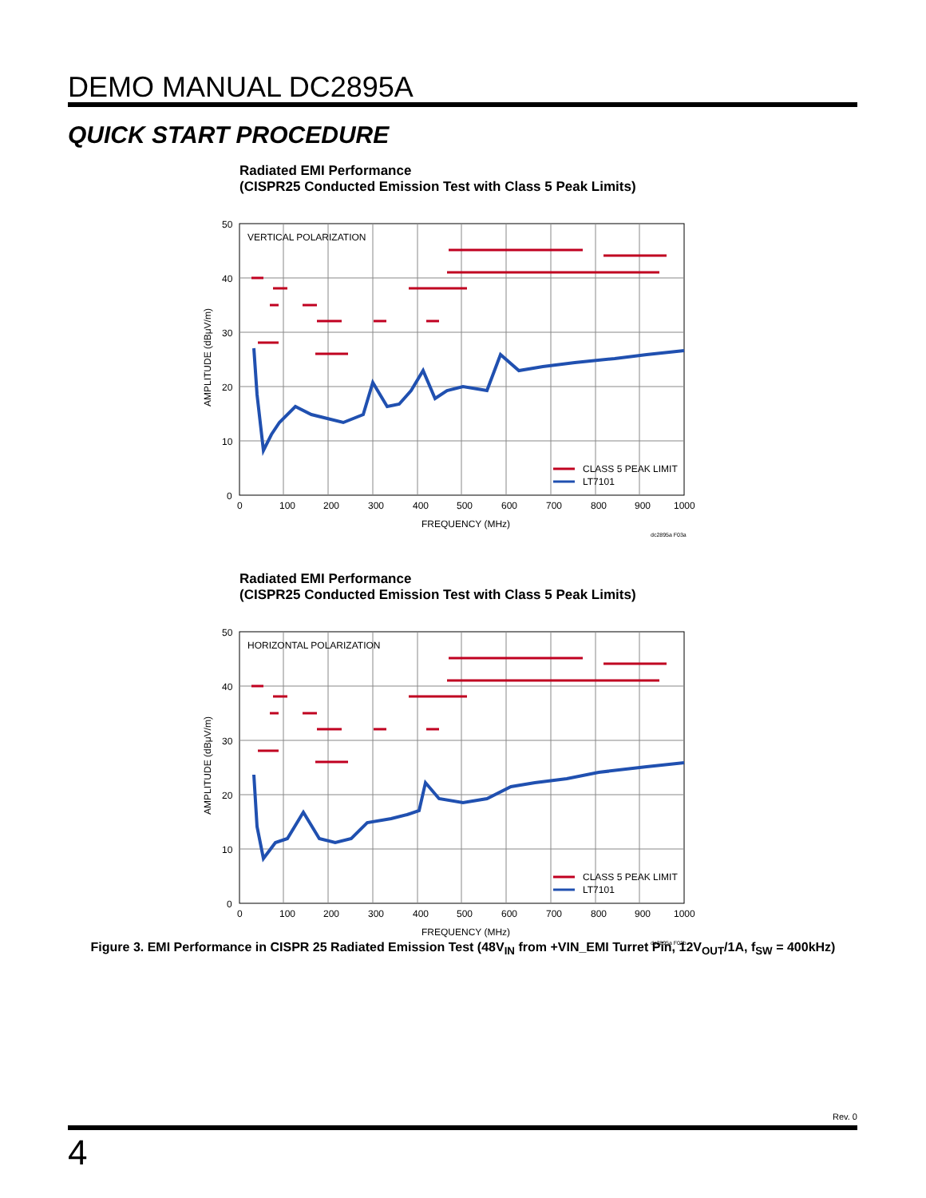DEMO MANUAL DC2895A
QUICK START PROCEDURE
Radiated EMI Performance
(CISPR25 Conducted Emission Test with Class 5 Peak Limits)
VERTICAL POLARIZATION
CLASS 5 PEAK LIMIT
LT7101
50
40
30
20
10
0
0
100
200
300
400
500
600
700
800
900
1000
FREQUENCY (MHz)
AMPLITUDE (dBμV/m)
dc2895a F03a
Radiated EMI Performance
(CISPR25 Conducted Emission Test with Class 5 Peak Limits)
HORIZONTAL POLARIZATION
CLASS 5 PEAK LIMIT
LT7101
50
40
30
20
10
0
0
100
200
300
400
500
600
700
800
900
1000
FREQUENCY (MHz)
AMPLITUDE (dBμV/m)
dc2895a F03b
Figure 3. EMI Performance in CISPR 25 Radiated Emission Test (48V<sub>IN</sub> from +VIN_EMI Turret Pin, 12V<sub>OUT</sub>/1A, f<sub>SW</sub> = 400kHz)
Rev. 0
4